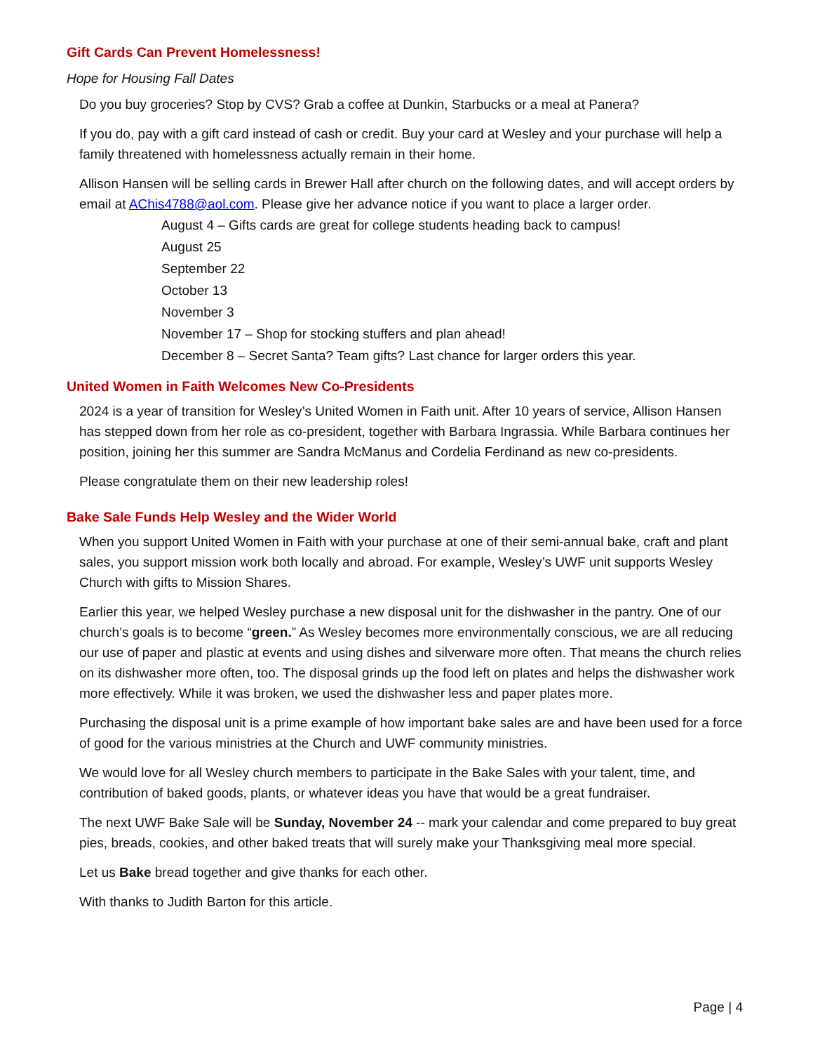Gift Cards Can Prevent Homelessness!
Hope for Housing Fall Dates
Do you buy groceries? Stop by CVS? Grab a coffee at Dunkin, Starbucks or a meal at Panera?
If you do, pay with a gift card instead of cash or credit. Buy your card at Wesley and your purchase will help a family threatened with homelessness actually remain in their home.
Allison Hansen will be selling cards in Brewer Hall after church on the following dates, and will accept orders by email at AChis4788@aol.com. Please give her advance notice if you want to place a larger order.
August 4 – Gifts cards are great for college students heading back to campus!
August 25
September 22
October 13
November 3
November 17 – Shop for stocking stuffers and plan ahead!
December 8 – Secret Santa? Team gifts? Last chance for larger orders this year.
United Women in Faith Welcomes New Co-Presidents
2024 is a year of transition for Wesley’s United Women in Faith unit. After 10 years of service, Allison Hansen has stepped down from her role as co-president, together with Barbara Ingrassia. While Barbara continues her position, joining her this summer are Sandra McManus and Cordelia Ferdinand as new co-presidents.
Please congratulate them on their new leadership roles!
Bake Sale Funds Help Wesley and the Wider World
When you support United Women in Faith with your purchase at one of their semi-annual bake, craft and plant sales, you support mission work both locally and abroad. For example, Wesley’s UWF unit supports Wesley Church with gifts to Mission Shares.
Earlier this year, we helped Wesley purchase a new disposal unit for the dishwasher in the pantry. One of our church’s goals is to become “green.” As Wesley becomes more environmentally conscious, we are all reducing our use of paper and plastic at events and using dishes and silverware more often. That means the church relies on its dishwasher more often, too. The disposal grinds up the food left on plates and helps the dishwasher work more effectively. While it was broken, we used the dishwasher less and paper plates more.
Purchasing the disposal unit is a prime example of how important bake sales are and have been used for a force of good for the various ministries at the Church and UWF community ministries.
We would love for all Wesley church members to participate in the Bake Sales with your talent, time, and contribution of baked goods, plants, or whatever ideas you have that would be a great fundraiser.
The next UWF Bake Sale will be Sunday, November 24 -- mark your calendar and come prepared to buy great pies, breads, cookies, and other baked treats that will surely make your Thanksgiving meal more special.
Let us Bake bread together and give thanks for each other.
With thanks to Judith Barton for this article.
Page | 4